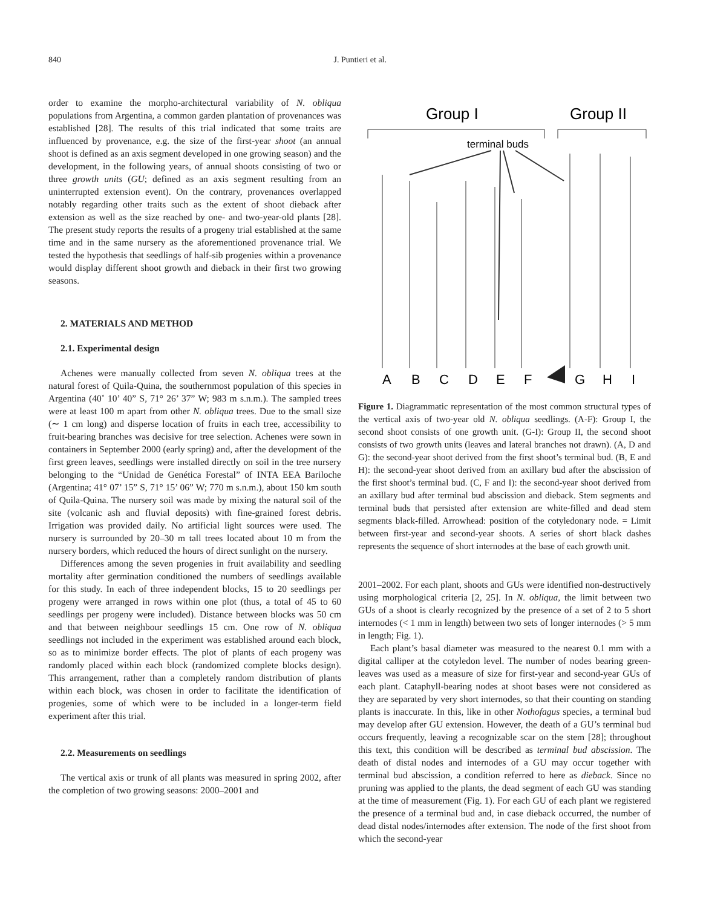840 J. Puntieri et al.
order to examine the morpho-architectural variability of N. obliqua populations from Argentina, a common garden plantation of provenances was established [28]. The results of this trial indicated that some traits are influenced by provenance, e.g. the size of the first-year shoot (an annual shoot is defined as an axis segment developed in one growing season) and the development, in the following years, of annual shoots consisting of two or three growth units (GU; defined as an axis segment resulting from an uninterrupted extension event). On the contrary, provenances overlapped notably regarding other traits such as the extent of shoot dieback after extension as well as the size reached by one- and two-year-old plants [28]. The present study reports the results of a progeny trial established at the same time and in the same nursery as the aforementioned provenance trial. We tested the hypothesis that seedlings of half-sib progenies within a provenance would display different shoot growth and dieback in their first two growing seasons.
2. MATERIALS AND METHOD
2.1. Experimental design
Achenes were manually collected from seven N. obliqua trees at the natural forest of Quila-Quina, the southernmost population of this species in Argentina (40˚ 10’ 40” S, 71° 26’ 37” W; 983 m s.n.m.). The sampled trees were at least 100 m apart from other N. obliqua trees. Due to the small size (∼ 1 cm long) and disperse location of fruits in each tree, accessibility to fruit-bearing branches was decisive for tree selection. Achenes were sown in containers in September 2000 (early spring) and, after the development of the first green leaves, seedlings were installed directly on soil in the tree nursery belonging to the “Unidad de Genética Forestal” of INTA EEA Bariloche (Argentina; 41° 07’ 15” S, 71° 15’ 06” W; 770 m s.n.m.), about 150 km south of Quila-Quina. The nursery soil was made by mixing the natural soil of the site (volcanic ash and fluvial deposits) with fine-grained forest debris. Irrigation was provided daily. No artificial light sources were used. The nursery is surrounded by 20–30 m tall trees located about 10 m from the nursery borders, which reduced the hours of direct sunlight on the nursery.
Differences among the seven progenies in fruit availability and seedling mortality after germination conditioned the numbers of seedlings available for this study. In each of three independent blocks, 15 to 20 seedlings per progeny were arranged in rows within one plot (thus, a total of 45 to 60 seedlings per progeny were included). Distance between blocks was 50 cm and that between neighbour seedlings 15 cm. One row of N. obliqua seedlings not included in the experiment was established around each block, so as to minimize border effects. The plot of plants of each progeny was randomly placed within each block (randomized complete blocks design). This arrangement, rather than a completely random distribution of plants within each block, was chosen in order to facilitate the identification of progenies, some of which were to be included in a longer-term field experiment after this trial.
2.2. Measurements on seedlings
The vertical axis or trunk of all plants was measured in spring 2002, after the completion of two growing seasons: 2000–2001 and
Group I
Group II
terminal buds
A
B
C
D
E
F
G
H
I
Figure 1. Diagrammatic representation of the most common structural types of the vertical axis of two-year old N. obliqua seedlings. (A-F): Group I, the second shoot consists of one growth unit. (G-I): Group II, the second shoot consists of two growth units (leaves and lateral branches not drawn). (A, D and G): the second-year shoot derived from the first shoot’s terminal bud. (B, E and H): the second-year shoot derived from an axillary bud after the abscission of the first shoot’s terminal bud. (C, F and I): the second-year shoot derived from an axillary bud after terminal bud abscission and dieback. Stem segments and terminal buds that persisted after extension are white-filled and dead stem segments black-filled. Arrowhead: position of the cotyledonary node. = Limit between first-year and second-year shoots. A series of short black dashes represents the sequence of short internodes at the base of each growth unit.
2001–2002. For each plant, shoots and GUs were identified non-destructively using morphological criteria [2, 25]. In N. obliqua, the limit between two GUs of a shoot is clearly recognized by the presence of a set of 2 to 5 short internodes (< 1 mm in length) between two sets of longer internodes (> 5 mm in length; Fig. 1).
Each plant’s basal diameter was measured to the nearest 0.1 mm with a digital calliper at the cotyledon level. The number of nodes bearing green-leaves was used as a measure of size for first-year and second-year GUs of each plant. Cataphyll-bearing nodes at shoot bases were not considered as they are separated by very short internodes, so that their counting on standing plants is inaccurate. In this, like in other Nothofagus species, a terminal bud may develop after GU extension. However, the death of a GU’s terminal bud occurs frequently, leaving a recognizable scar on the stem [28]; throughout this text, this condition will be described as terminal bud abscission. The death of distal nodes and internodes of a GU may occur together with terminal bud abscission, a condition referred to here as dieback. Since no pruning was applied to the plants, the dead segment of each GU was standing at the time of measurement (Fig. 1). For each GU of each plant we registered the presence of a terminal bud and, in case dieback occurred, the number of dead distal nodes/internodes after extension. The node of the first shoot from which the second-year